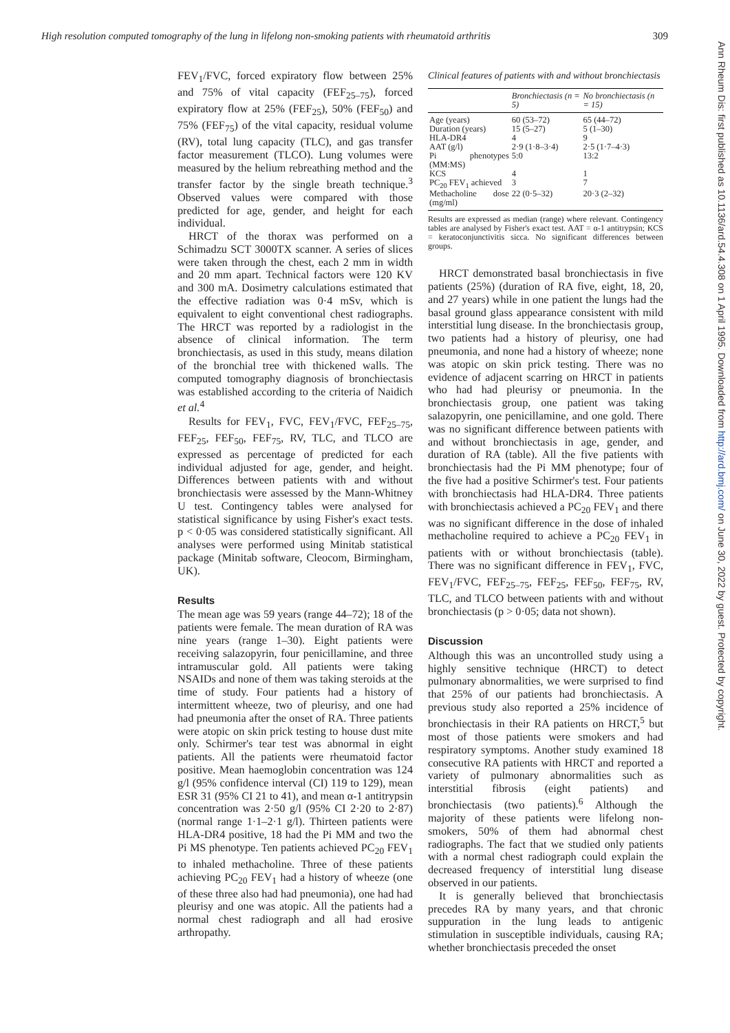High resolution computed tomography of the lung in lifelong non-smoking patients with rheumatoid arthritis 309
FEV<sub>1</sub>/FVC, forced expiratory flow between 25% and 75% of vital capacity (FEF<sub>25–75</sub>), forced expiratory flow at 25% (FEF<sub>25</sub>), 50% (FEF<sub>50</sub>) and 75% (FEF<sub>75</sub>) of the vital capacity, residual volume (RV), total lung capacity (TLC), and gas transfer factor measurement (TLCO). Lung volumes were measured by the helium rebreathing method and the transfer factor by the single breath technique.<sup>3</sup> Observed values were compared with those predicted for age, gender, and height for each individual.
HRCT of the thorax was performed on a Schimadzu SCT 3000TX scanner. A series of slices were taken through the chest, each 2 mm in width and 20 mm apart. Technical factors were 120 KV and 300 mA. Dosimetry calculations estimated that the effective radiation was 0·4 mSv, which is equivalent to eight conventional chest radiographs. The HRCT was reported by a radiologist in the absence of clinical information. The term bronchiectasis, as used in this study, means dilation of the bronchial tree with thickened walls. The computed tomography diagnosis of bronchiectasis was established according to the criteria of Naidich et al.<sup>4</sup>
Results for FEV<sub>1</sub>, FVC, FEV<sub>1</sub>/FVC, FEF<sub>25–75</sub>, FEF<sub>25</sub>, FEF<sub>50</sub>, FEF<sub>75</sub>, RV, TLC, and TLCO are expressed as percentage of predicted for each individual adjusted for age, gender, and height. Differences between patients with and without bronchiectasis were assessed by the Mann-Whitney U test. Contingency tables were analysed for statistical significance by using Fisher's exact tests. p < 0·05 was considered statistically significant. All analyses were performed using Minitab statistical package (Minitab software, Cleocom, Birmingham, UK).
Results
The mean age was 59 years (range 44–72); 18 of the patients were female. The mean duration of RA was nine years (range 1–30). Eight patients were receiving salazopyrin, four penicillamine, and three intramuscular gold. All patients were taking NSAIDs and none of them was taking steroids at the time of study. Four patients had a history of intermittent wheeze, two of pleurisy, and one had had pneumonia after the onset of RA. Three patients were atopic on skin prick testing to house dust mite only. Schirmer's tear test was abnormal in eight patients. All the patients were rheumatoid factor positive. Mean haemoglobin concentration was 124 g/l (95% confidence interval (CI) 119 to 129), mean ESR 31 (95% CI 21 to 41), and mean α-1 antitrypsin concentration was 2·50 g/l (95% CI 2·20 to 2·87) (normal range 1·1–2·1 g/l). Thirteen patients were HLA-DR4 positive, 18 had the Pi MM and two the Pi MS phenotype. Ten patients achieved PC<sub>20</sub> FEV<sub>1</sub> to inhaled methacholine. Three of these patients achieving PC<sub>20</sub> FEV<sub>1</sub> had a history of wheeze (one of these three also had had pneumonia), one had had pleurisy and one was atopic. All the patients had a normal chest radiograph and all had erosive arthropathy.
Clinical features of patients with and without bronchiectasis
| | Bronchiectasis (n = 5) | No bronchiectasis (n = 15) |
| --- | --- | --- |
| Age (years) | 60 (53–72) | 65 (44–72) |
| Duration (years) | 15 (5–27) | 5 (1–30) |
| HLA-DR4 | 4 | 9 |
| AAT (g/l) | 2·9 (1·8–3·4) | 2·5 (1·7–4·3) |
| Pi phenotypes (MM:MS) | 5:0 | 13:2 |
| KCS | 4 | 1 |
| PC<sub>20</sub> FEV<sub>1</sub> achieved | 3 | 7 |
| Methacholine dose (mg/ml) | 22 (0·5–32) | 20·3 (2–32) |
Results are expressed as median (range) where relevant. Contingency tables are analysed by Fisher's exact test. AAT = α-1 antitrypsin; KCS = keratoconjunctivitis sicca. No significant differences between groups.
HRCT demonstrated basal bronchiectasis in five patients (25%) (duration of RA five, eight, 18, 20, and 27 years) while in one patient the lungs had the basal ground glass appearance consistent with mild interstitial lung disease. In the bronchiectasis group, two patients had a history of pleurisy, one had pneumonia, and none had a history of wheeze; none was atopic on skin prick testing. There was no evidence of adjacent scarring on HRCT in patients who had had pleurisy or pneumonia. In the bronchiectasis group, one patient was taking salazopyrin, one penicillamine, and one gold. There was no significant difference between patients with and without bronchiectasis in age, gender, and duration of RA (table). All the five patients with bronchiectasis had the Pi MM phenotype; four of the five had a positive Schirmer's test. Four patients with bronchiectasis had HLA-DR4. Three patients with bronchiectasis achieved a PC<sub>20</sub> FEV<sub>1</sub> and there was no significant difference in the dose of inhaled methacholine required to achieve a PC<sub>20</sub> FEV<sub>1</sub> in patients with or without bronchiectasis (table). There was no significant difference in FEV<sub>1</sub>, FVC, FEV<sub>1</sub>/FVC, FEF<sub>25–75</sub>, FEF<sub>25</sub>, FEF<sub>50</sub>, FEF<sub>75</sub>, RV, TLC, and TLCO between patients with and without bronchiectasis (p > 0·05; data not shown).
Discussion
Although this was an uncontrolled study using a highly sensitive technique (HRCT) to detect pulmonary abnormalities, we were surprised to find that 25% of our patients had bronchiectasis. A previous study also reported a 25% incidence of bronchiectasis in their RA patients on HRCT,<sup>5</sup> but most of those patients were smokers and had respiratory symptoms. Another study examined 18 consecutive RA patients with HRCT and reported a variety of pulmonary abnormalities such as interstitial fibrosis (eight patients) and bronchiectasis (two patients).<sup>6</sup> Although the majority of these patients were lifelong non-smokers, 50% of them had abnormal chest radiographs. The fact that we studied only patients with a normal chest radiograph could explain the decreased frequency of interstitial lung disease observed in our patients.
It is generally believed that bronchiectasis precedes RA by many years, and that chronic suppuration in the lung leads to antigenic stimulation in susceptible individuals, causing RA; whether bronchiectasis preceded the onset
Ann Rheum Dis: first published as 10.1136/ard.54.4.308 on 1 April 1995. Downloaded from http://ard.bmj.com/ on June 30, 2022 by guest. Protected by copyright.